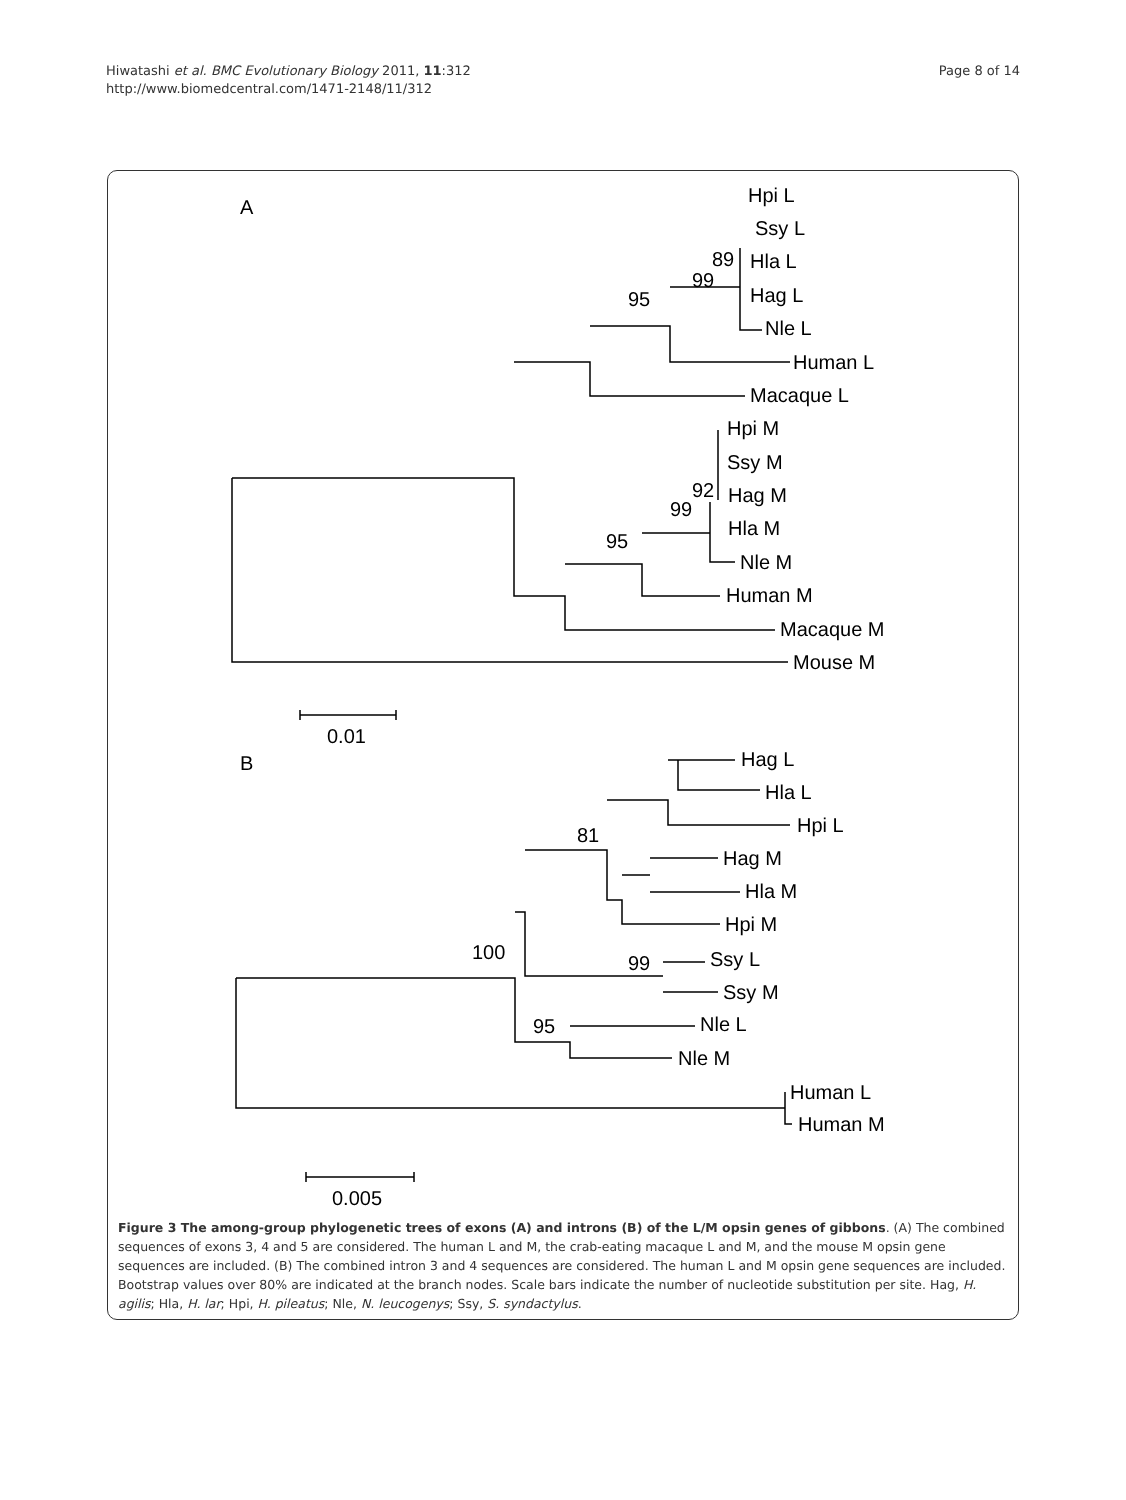Hiwatashi et al. BMC Evolutionary Biology 2011, 11:312
http://www.biomedcentral.com/1471-2148/11/312
Page 8 of 14
A
Hpi L
Ssy L
89
Hla L
99
Hag L
95
Nle L
Human L
Macaque L
Hpi M
Ssy M
92
Hag M
99
Hla M
95
Nle M
Human M
Macaque M
Mouse M
0.01
B
Hag L
Hla L
Hpi L
81
Hag M
Hla M
Hpi M
100
Ssy L
99
Ssy M
Nle L
95
Nle M
Human L
Human M
0.005
Figure 3 The among-group phylogenetic trees of exons (A) and introns (B) of the L/M opsin genes of gibbons. (A) The combined sequences of exons 3, 4 and 5 are considered. The human L and M, the crab-eating macaque L and M, and the mouse M opsin gene sequences are included. (B) The combined intron 3 and 4 sequences are considered. The human L and M opsin gene sequences are included. Bootstrap values over 80% are indicated at the branch nodes. Scale bars indicate the number of nucleotide substitution per site. Hag, H. agilis; Hla, H. lar; Hpi, H. pileatus; Nle, N. leucogenys; Ssy, S. syndactylus.